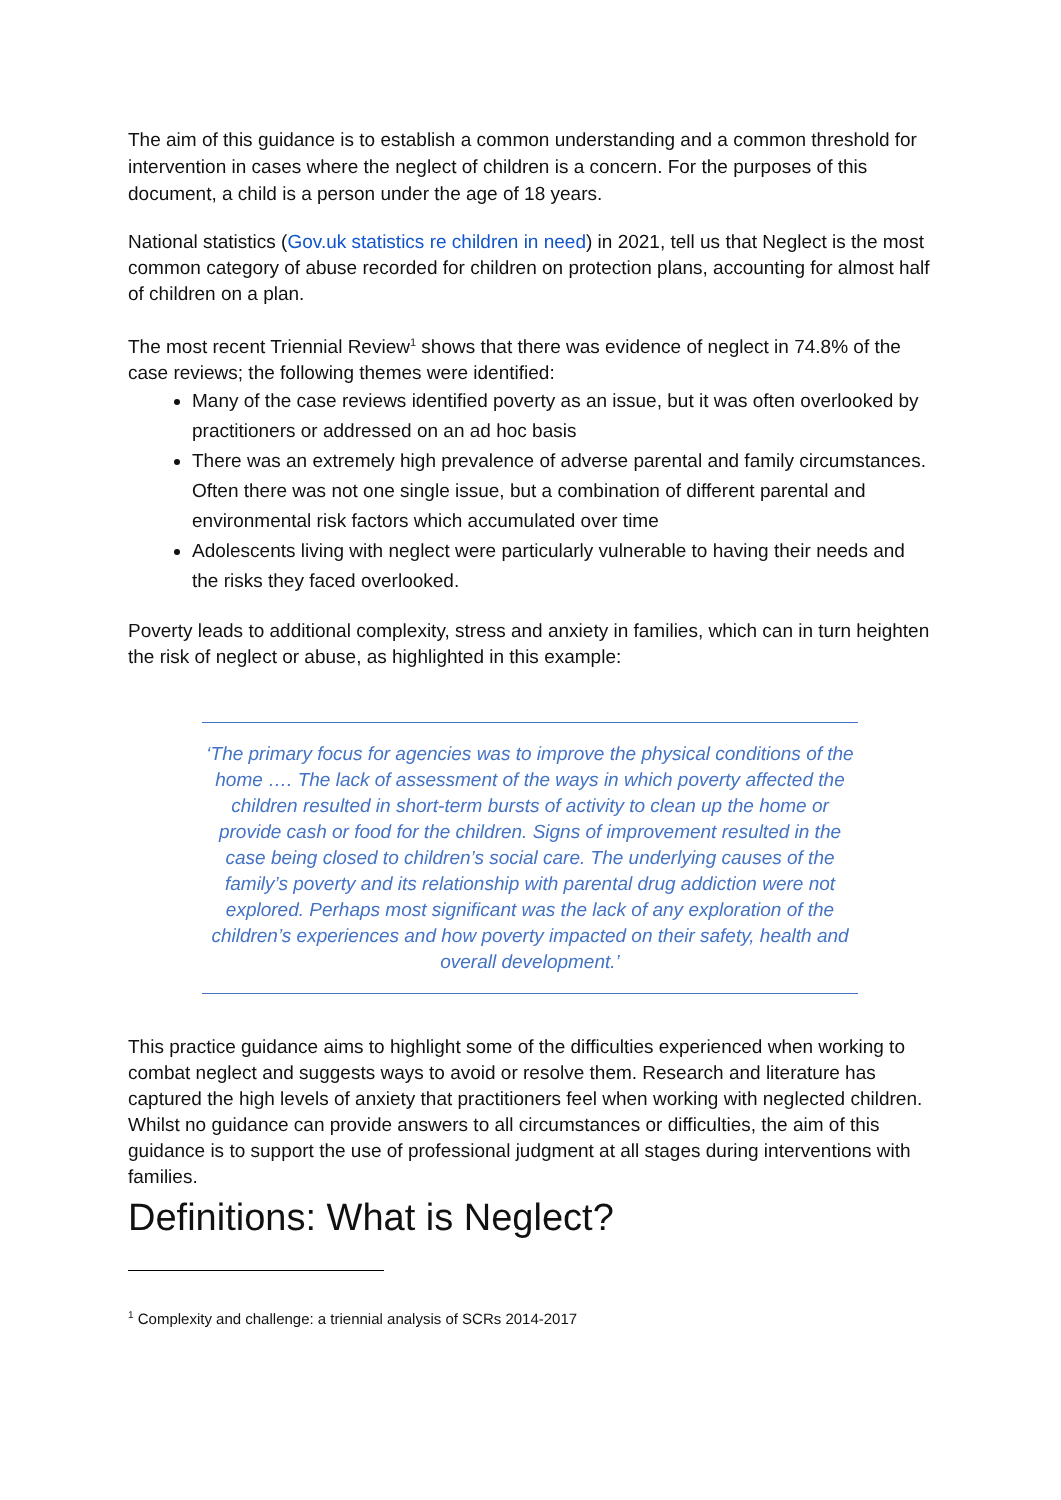The aim of this guidance is to establish a common understanding and a common threshold for intervention in cases where the neglect of children is a concern. For the purposes of this document, a child is a person under the age of 18 years.
National statistics (Gov.uk statistics re children in need) in 2021, tell us that Neglect is the most common category of abuse recorded for children on protection plans, accounting for almost half of children on a plan.
The most recent Triennial Review<sup>1</sup> shows that there was evidence of neglect in 74.8% of the case reviews; the following themes were identified:
Many of the case reviews identified poverty as an issue, but it was often overlooked by practitioners or addressed on an ad hoc basis
There was an extremely high prevalence of adverse parental and family circumstances. Often there was not one single issue, but a combination of different parental and environmental risk factors which accumulated over time
Adolescents living with neglect were particularly vulnerable to having their needs and the risks they faced overlooked.
Poverty leads to additional complexity, stress and anxiety in families, which can in turn heighten the risk of neglect or abuse, as highlighted in this example:
‘The primary focus for agencies was to improve the physical conditions of the home …. The lack of assessment of the ways in which poverty affected the children resulted in short-term bursts of activity to clean up the home or provide cash or food for the children. Signs of improvement resulted in the case being closed to children’s social care. The underlying causes of the family’s poverty and its relationship with parental drug addiction were not explored. Perhaps most significant was the lack of any exploration of the children’s experiences and how poverty impacted on their safety, health and overall development.’
This practice guidance aims to highlight some of the difficulties experienced when working to combat neglect and suggests ways to avoid or resolve them. Research and literature has captured the high levels of anxiety that practitioners feel when working with neglected children. Whilst no guidance can provide answers to all circumstances or difficulties, the aim of this guidance is to support the use of professional judgment at all stages during interventions with families.
Definitions: What is Neglect?
<sup>1</sup> Complexity and challenge: a triennial analysis of SCRs 2014-2017